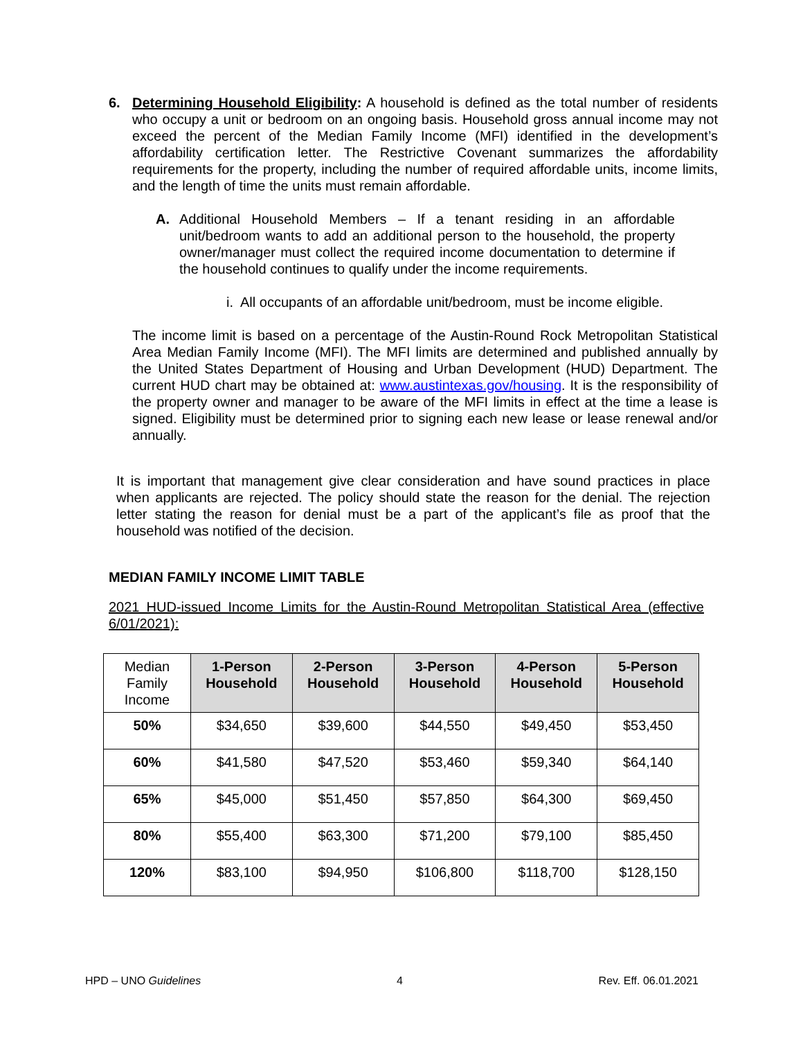6.
Determining Household Eligibility: A household is defined as the total number of residents who occupy a unit or bedroom on an ongoing basis. Household gross annual income may not exceed the percent of the Median Family Income (MFI) identified in the development’s affordability certification letter. The Restrictive Covenant summarizes the affordability requirements for the property, including the number of required affordable units, income limits, and the length of time the units must remain affordable.
A. Additional Household Members – If a tenant residing in an affordable unit/bedroom wants to add an additional person to the household, the property owner/manager must collect the required income documentation to determine if the household continues to qualify under the income requirements.
i. All occupants of an affordable unit/bedroom, must be income eligible.
The income limit is based on a percentage of the Austin-Round Rock Metropolitan Statistical Area Median Family Income (MFI). The MFI limits are determined and published annually by the United States Department of Housing and Urban Development (HUD) Department. The current HUD chart may be obtained at: www.austintexas.gov/housing. It is the responsibility of the property owner and manager to be aware of the MFI limits in effect at the time a lease is signed. Eligibility must be determined prior to signing each new lease or lease renewal and/or annually.
It is important that management give clear consideration and have sound practices in place when applicants are rejected. The policy should state the reason for the denial. The rejection letter stating the reason for denial must be a part of the applicant’s file as proof that the household was notified of the decision.
MEDIAN FAMILY INCOME LIMIT TABLE
2021 HUD-issued Income Limits for the Austin-Round Metropolitan Statistical Area (effective 6/01/2021):
| Median Family Income | 1-Person Household | 2-Person Household | 3-Person Household | 4-Person Household | 5-Person Household |
| --- | --- | --- | --- | --- | --- |
| 50% | $34,650 | $39,600 | $44,550 | $49,450 | $53,450 |
| 60% | $41,580 | $47,520 | $53,460 | $59,340 | $64,140 |
| 65% | $45,000 | $51,450 | $57,850 | $64,300 | $69,450 |
| 80% | $55,400 | $63,300 | $71,200 | $79,100 | $85,450 |
| 120% | $83,100 | $94,950 | $106,800 | $118,700 | $128,150 |
HPD – UNO Guidelines 4 Rev. Eff. 06.01.2021